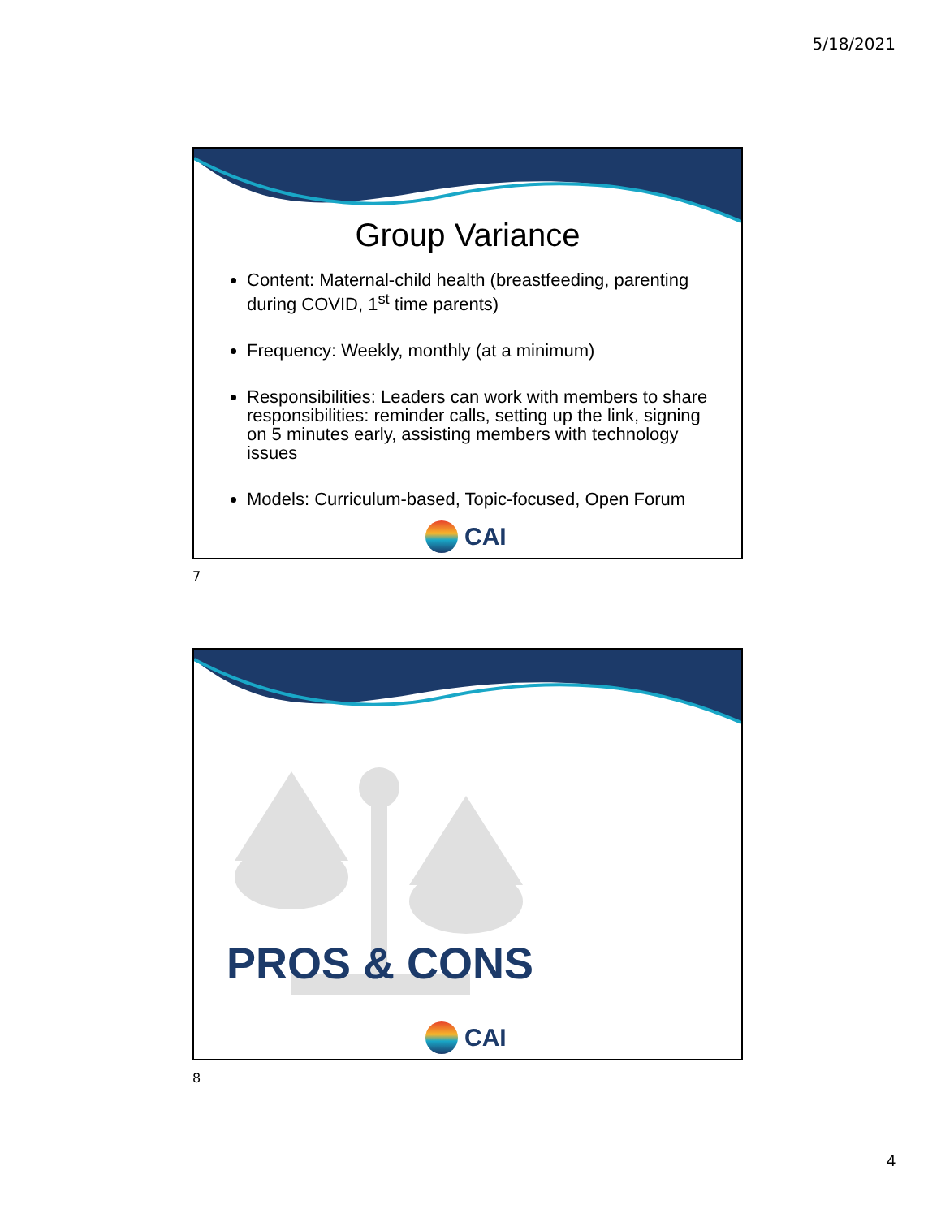5/18/2021
Group Variance
Content: Maternal-child health (breastfeeding, parenting during COVID, 1<sup>st</sup> time parents)
Frequency: Weekly, monthly (at a minimum)
Responsibilities: Leaders can work with members to share responsibilities: reminder calls, setting up the link, signing on 5 minutes early, assisting members with technology issues
Models: Curriculum-based, Topic-focused, Open Forum
CAI
7
PROS & CONS
CAI
8
4